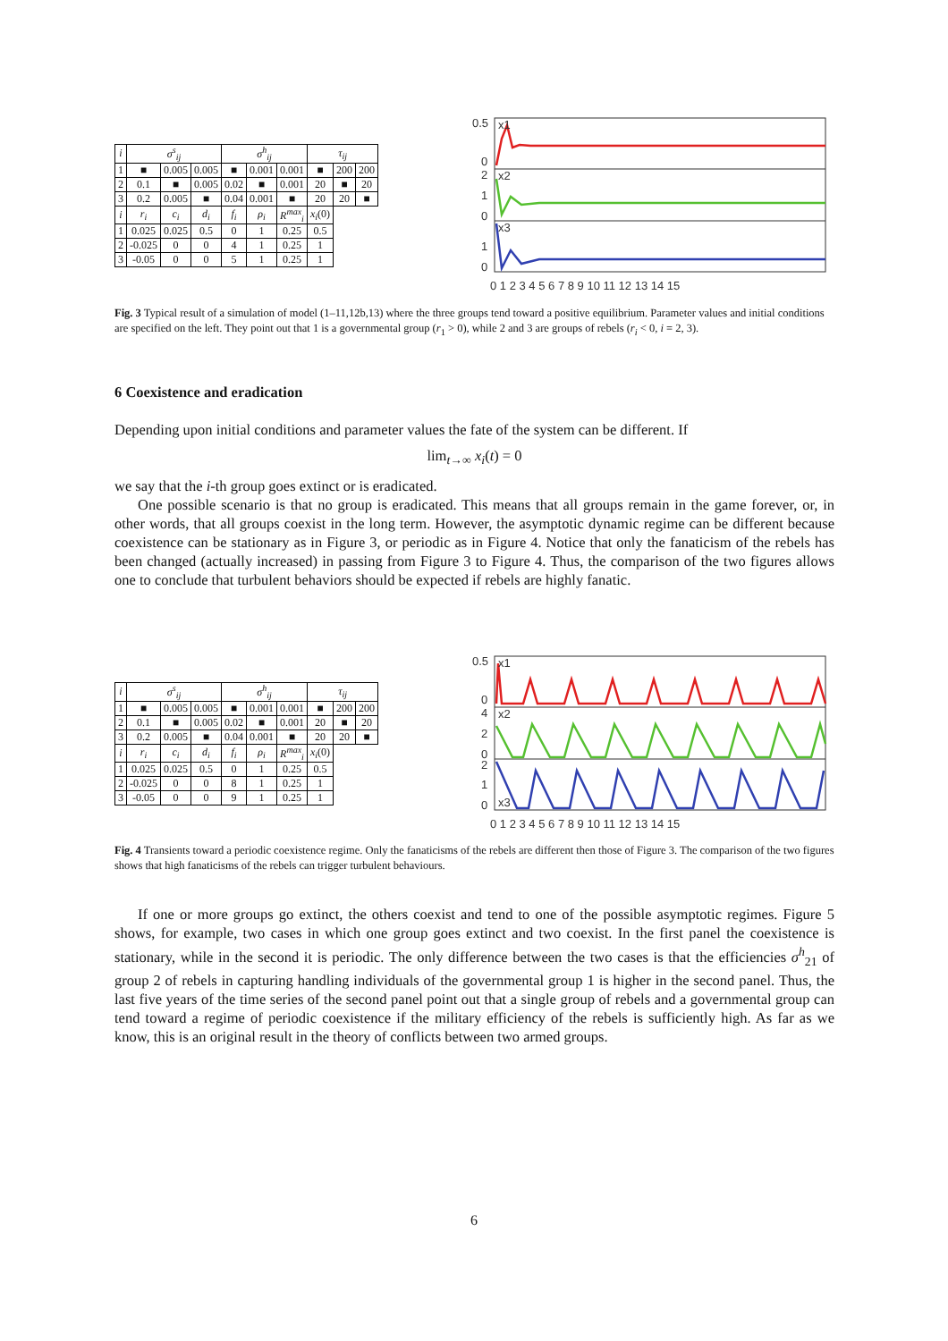| i | σ<sup>s</sup><sub>ij</sub> | | | σ<sup>h</sup><sub>ij</sub> | | | τ<sub>ij</sub> | | |
| --- | --- | --- | --- | --- | --- | --- | --- | --- | --- |
| 1 | ■ | 0.005 | 0.005 | ■ | 0.001 | 0.001 | ■ | 200 | 200 |
| 2 | 0.1 | ■ | 0.005 | 0.02 | ■ | 0.001 | 20 | ■ | 20 |
| 3 | 0.2 | 0.005 | ■ | 0.04 | 0.001 | ■ | 20 | 20 | ■ |
| i | r<sub>i</sub> | c<sub>i</sub> | d<sub>i</sub> | f<sub>i</sub> | ρ<sub>i</sub> | R<sup>max</sup><sub>i</sub> | x<sub>i</sub> (0) | | |
| 1 | 0.025 | 0.025 | 0.5 | 0 | 1 | 0.25 | 0.5 | | |
| 2 | -0.025 | 0 | 0 | 4 | 1 | 0.25 | 1 | | |
| 3 | -0.05 | 0 | 0 | 5 | 1 | 0.25 | 1 | | |
0.5
0
2
1
0
1
0
x1
x2
x3
0 1 2 3 4 5 6 7 8 9 10 11 12 13 14 15
Fig. 3 Typical result of a simulation of model (1–11,12b,13) where the three groups tend toward a positive equilibrium. Parameter values and initial conditions are specified on the left. They point out that 1 is a governmental group (r<sub>1</sub> > 0), while 2 and 3 are groups of rebels (r<sub>i</sub> < 0, i = 2, 3).
6 Coexistence and eradication
Depending upon initial conditions and parameter values the fate of the system can be different. If
lim<sub>t→∞</sub> x<sub>i</sub>(t) = 0
we say that the i-th group goes extinct or is eradicated.
One possible scenario is that no group is eradicated. This means that all groups remain in the game forever, or, in other words, that all groups coexist in the long term. However, the asymptotic dynamic regime can be different because coexistence can be stationary as in Figure 3, or periodic as in Figure 4. Notice that only the fanaticism of the rebels has been changed (actually increased) in passing from Figure 3 to Figure 4. Thus, the comparison of the two figures allows one to conclude that turbulent behaviors should be expected if rebels are highly fanatic.
| i | σ<sup>s</sup><sub>ij</sub> | | | σ<sup>h</sup><sub>ij</sub> | | | τ<sub>ij</sub> | | |
| --- | --- | --- | --- | --- | --- | --- | --- | --- | --- |
| 1 | ■ | 0.005 | 0.005 | ■ | 0.001 | 0.001 | ■ | 200 | 200 |
| 2 | 0.1 | ■ | 0.005 | 0.02 | ■ | 0.001 | 20 | ■ | 20 |
| 3 | 0.2 | 0.005 | ■ | 0.04 | 0.001 | ■ | 20 | 20 | ■ |
| i | r<sub>i</sub> | c<sub>i</sub> | d<sub>i</sub> | f<sub>i</sub> | ρ<sub>i</sub> | R<sup>max</sup><sub>i</sub> | x<sub>i</sub> (0) | | |
| 1 | 0.025 | 0.025 | 0.5 | 0 | 1 | 0.25 | 0.5 | | |
| 2 | -0.025 | 0 | 0 | 8 | 1 | 0.25 | 1 | | |
| 3 | -0.05 | 0 | 0 | 9 | 1 | 0.25 | 1 | | |
0.5
0
4
2
0
2
1
0
x1
x2
x3
0 1 2 3 4 5 6 7 8 9 10 11 12 13 14 15
Fig. 4 Transients toward a periodic coexistence regime. Only the fanaticisms of the rebels are different then those of Figure 3. The comparison of the two figures shows that high fanaticisms of the rebels can trigger turbulent behaviours.
If one or more groups go extinct, the others coexist and tend to one of the possible asymptotic regimes. Figure 5 shows, for example, two cases in which one group goes extinct and two coexist. In the first panel the coexistence is stationary, while in the second it is periodic. The only difference between the two cases is that the efficiencies σ<sup>h</sup><sub>21</sub> of group 2 of rebels in capturing handling individuals of the governmental group 1 is higher in the second panel. Thus, the last five years of the time series of the second panel point out that a single group of rebels and a governmental group can tend toward a regime of periodic coexistence if the military efficiency of the rebels is sufficiently high. As far as we know, this is an original result in the theory of conflicts between two armed groups.
6